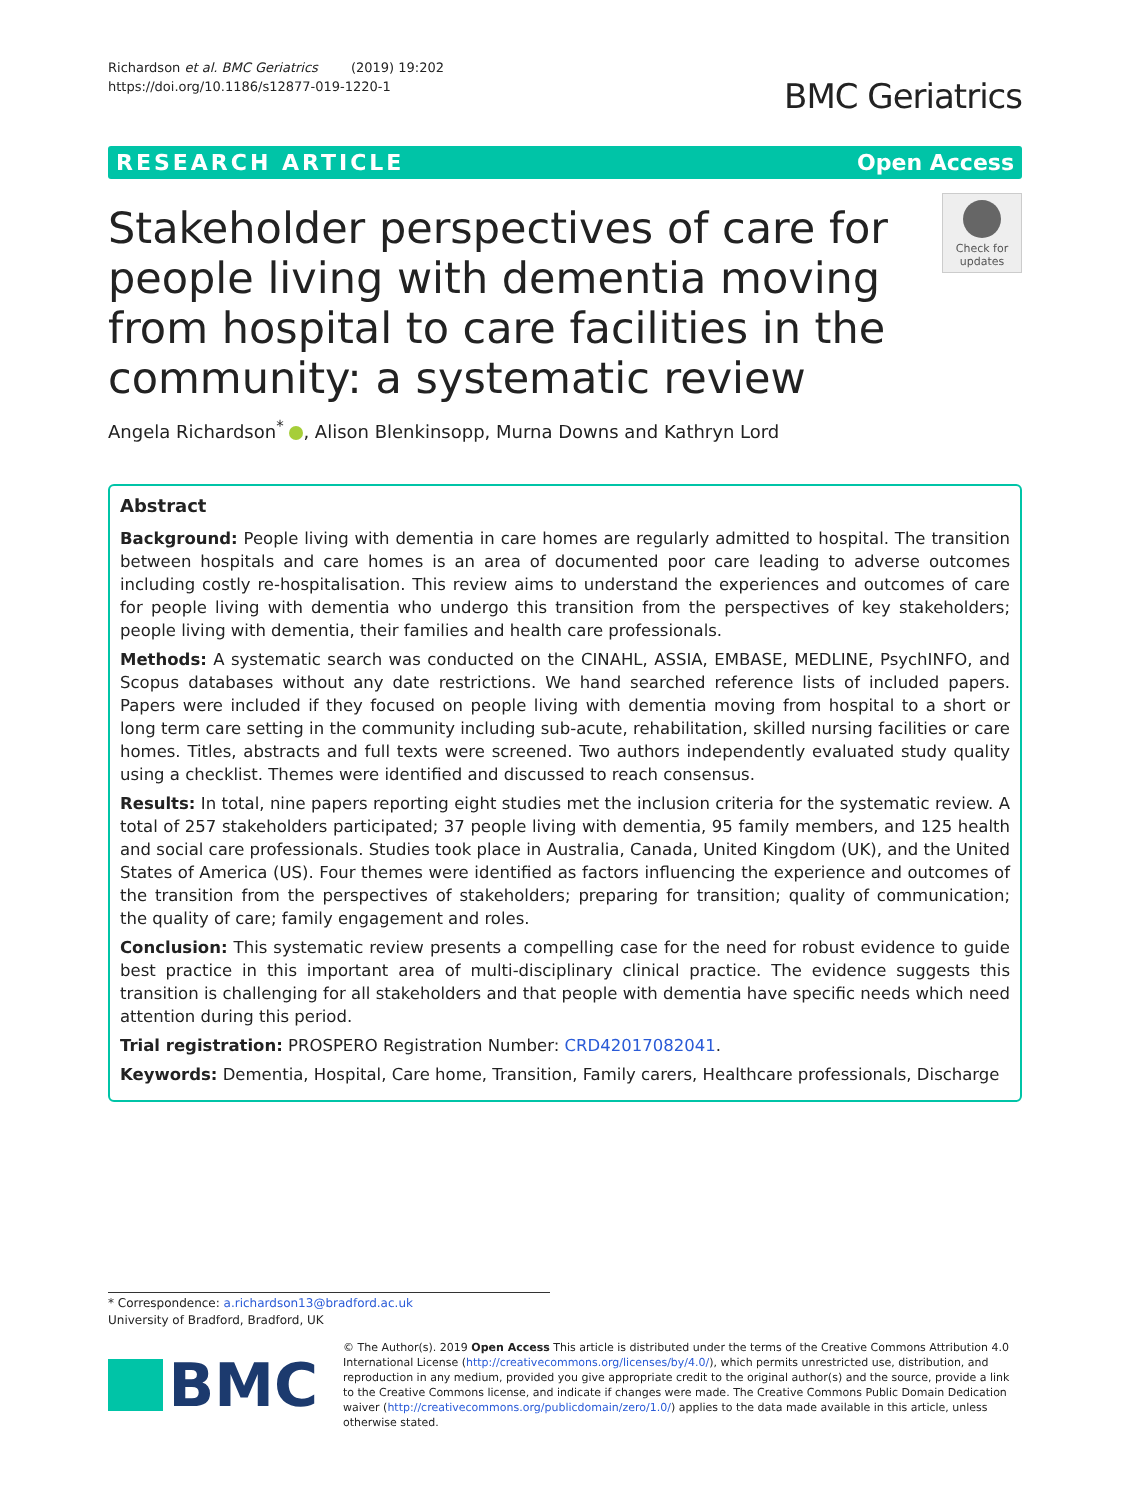Richardson et al. BMC Geriatrics (2019) 19:202
https://doi.org/10.1186/s12877-019-1220-1
BMC Geriatrics
RESEARCH ARTICLE Open Access
Stakeholder perspectives of care for people living with dementia moving from hospital to care facilities in the community: a systematic review
Check for updates
Angela Richardson<sup>*</sup> , Alison Blenkinsopp, Murna Downs and Kathryn Lord
Abstract
Background: People living with dementia in care homes are regularly admitted to hospital. The transition between hospitals and care homes is an area of documented poor care leading to adverse outcomes including costly re-hospitalisation. This review aims to understand the experiences and outcomes of care for people living with dementia who undergo this transition from the perspectives of key stakeholders; people living with dementia, their families and health care professionals.
Methods: A systematic search was conducted on the CINAHL, ASSIA, EMBASE, MEDLINE, PsychINFO, and Scopus databases without any date restrictions. We hand searched reference lists of included papers. Papers were included if they focused on people living with dementia moving from hospital to a short or long term care setting in the community including sub-acute, rehabilitation, skilled nursing facilities or care homes. Titles, abstracts and full texts were screened. Two authors independently evaluated study quality using a checklist. Themes were identified and discussed to reach consensus.
Results: In total, nine papers reporting eight studies met the inclusion criteria for the systematic review. A total of 257 stakeholders participated; 37 people living with dementia, 95 family members, and 125 health and social care professionals. Studies took place in Australia, Canada, United Kingdom (UK), and the United States of America (US). Four themes were identified as factors influencing the experience and outcomes of the transition from the perspectives of stakeholders; preparing for transition; quality of communication; the quality of care; family engagement and roles.
Conclusion: This systematic review presents a compelling case for the need for robust evidence to guide best practice in this important area of multi-disciplinary clinical practice. The evidence suggests this transition is challenging for all stakeholders and that people with dementia have specific needs which need attention during this period.
Trial registration: PROSPERO Registration Number: CRD42017082041.
Keywords: Dementia, Hospital, Care home, Transition, Family carers, Healthcare professionals, Discharge
* Correspondence: a.richardson13@bradford.ac.uk
University of Bradford, Bradford, UK
BMC
© The Author(s). 2019 Open Access This article is distributed under the terms of the Creative Commons Attribution 4.0 International License (http://creativecommons.org/licenses/by/4.0/), which permits unrestricted use, distribution, and reproduction in any medium, provided you give appropriate credit to the original author(s) and the source, provide a link to the Creative Commons license, and indicate if changes were made. The Creative Commons Public Domain Dedication waiver (http://creativecommons.org/publicdomain/zero/1.0/) applies to the data made available in this article, unless otherwise stated.